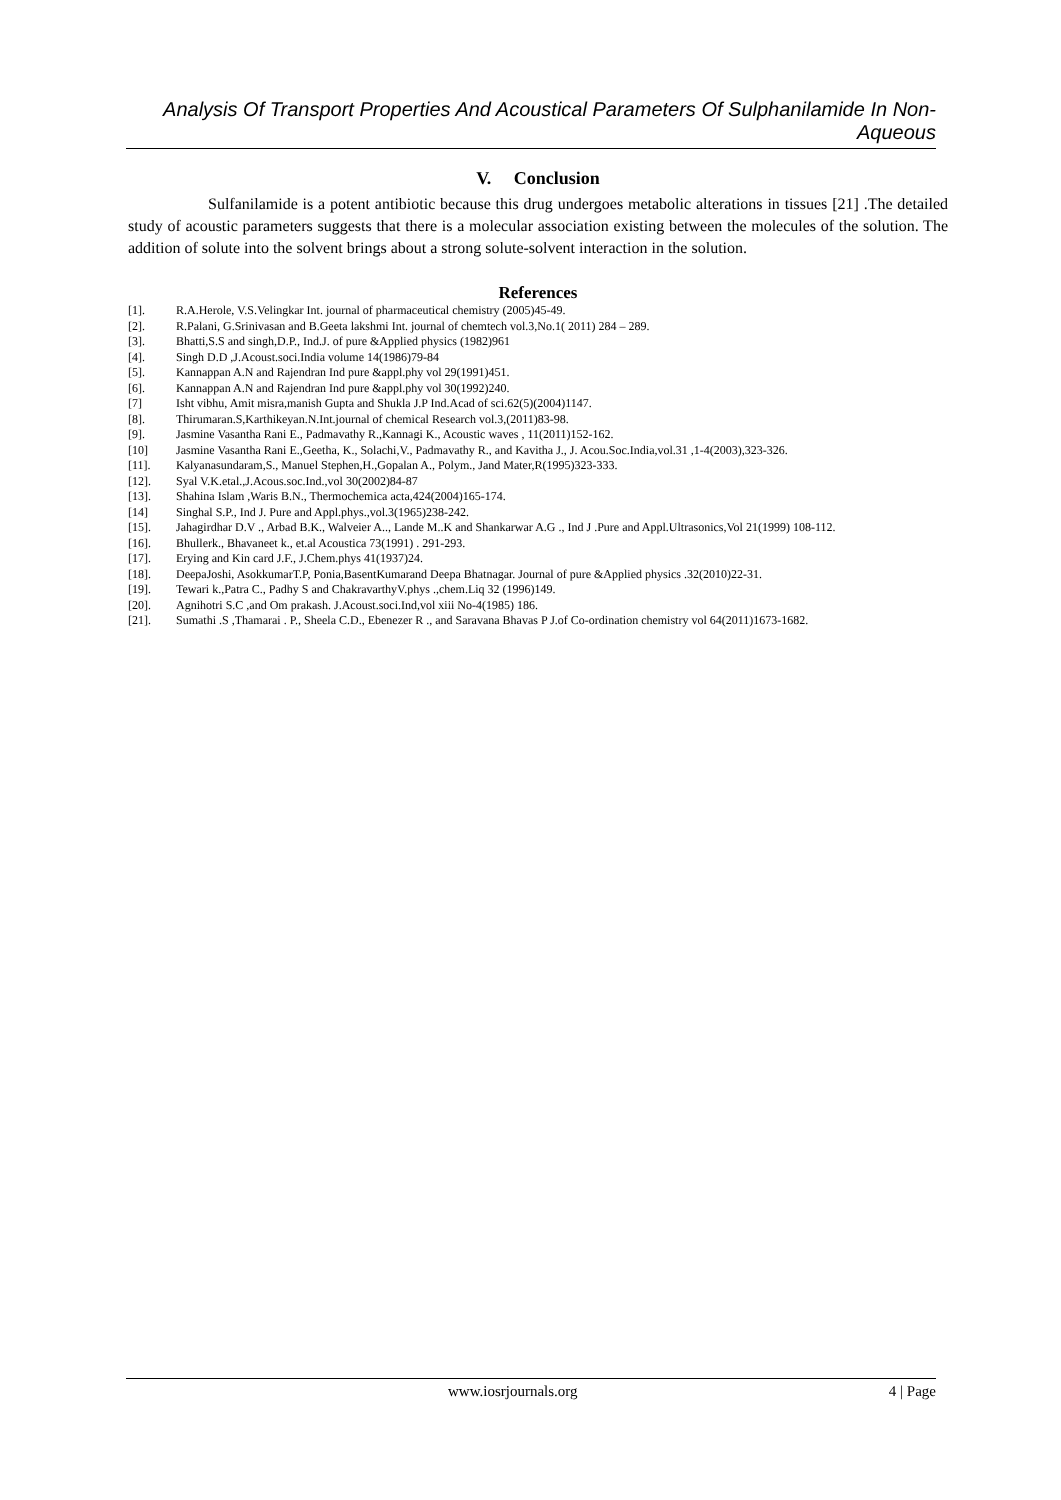Analysis Of Transport Properties And Acoustical Parameters Of Sulphanilamide In Non- Aqueous
V. Conclusion
Sulfanilamide is a potent antibiotic because this drug undergoes metabolic alterations in tissues [21] .The detailed study of acoustic parameters suggests that there is a molecular association existing between the molecules of the solution. The addition of solute into the solvent brings about a strong solute-solvent interaction in the solution.
References
[1]. R.A.Herole, V.S.Velingkar Int. journal of pharmaceutical chemistry (2005)45-49.
[2]. R.Palani, G.Srinivasan and B.Geeta lakshmi Int. journal of chemtech vol.3,No.1( 2011) 284 – 289.
[3]. Bhatti,S.S and singh,D.P., Ind.J. of pure &Applied physics (1982)961
[4]. Singh D.D ,J.Acoust.soci.India volume 14(1986)79-84
[5]. Kannappan A.N and Rajendran Ind pure &appl.phy vol 29(1991)451.
[6]. Kannappan A.N and Rajendran Ind pure &appl.phy vol 30(1992)240.
[7] Isht vibhu, Amit misra,manish Gupta and Shukla J.P Ind.Acad of sci.62(5)(2004)1147.
[8]. Thirumaran.S,Karthikeyan.N.Int.journal of chemical Research vol.3,(2011)83-98.
[9]. Jasmine Vasantha Rani E., Padmavathy R.,Kannagi K., Acoustic waves , 11(2011)152-162.
[10] Jasmine Vasantha Rani E.,Geetha, K., Solachi,V., Padmavathy R., and Kavitha J., J. Acou.Soc.India,vol.31 ,1-4(2003),323-326.
[11]. Kalyanasundaram,S., Manuel Stephen,H.,Gopalan A., Polym., Jand Mater,R(1995)323-333.
[12]. Syal V.K.etal.,J.Acous.soc.Ind.,vol 30(2002)84-87
[13]. Shahina Islam ,Waris B.N., Thermochemica acta,424(2004)165-174.
[14] Singhal S.P., Ind J. Pure and Appl.phys.,vol.3(1965)238-242.
[15]. Jahagirdhar D.V ., Arbad B.K., Walveier A.., Lande M..K and Shankarwar A.G ., Ind J .Pure and Appl.Ultrasonics,Vol 21(1999) 108-112.
[16]. Bhullerk., Bhavaneet k., et.al Acoustica 73(1991) . 291-293.
[17]. Erying and Kin card J.F., J.Chem.phys 41(1937)24.
[18]. DeepaJoshi, AsokkumarT.P, Ponia,BasentKumarand Deepa Bhatnagar. Journal of pure &Applied physics .32(2010)22-31.
[19]. Tewari k.,Patra C., Padhy S and ChakravarthyV.phys .,chem.Liq 32 (1996)149.
[20]. Agnihotri S.C ,and Om prakash. J.Acoust.soci.Ind,vol xiii No-4(1985) 186.
[21]. Sumathi .S ,Thamarai . P., Sheela C.D., Ebenezer R ., and Saravana Bhavas P J.of Co-ordination chemistry vol 64(2011)1673-1682.
www.iosrjournals.org 4 | Page